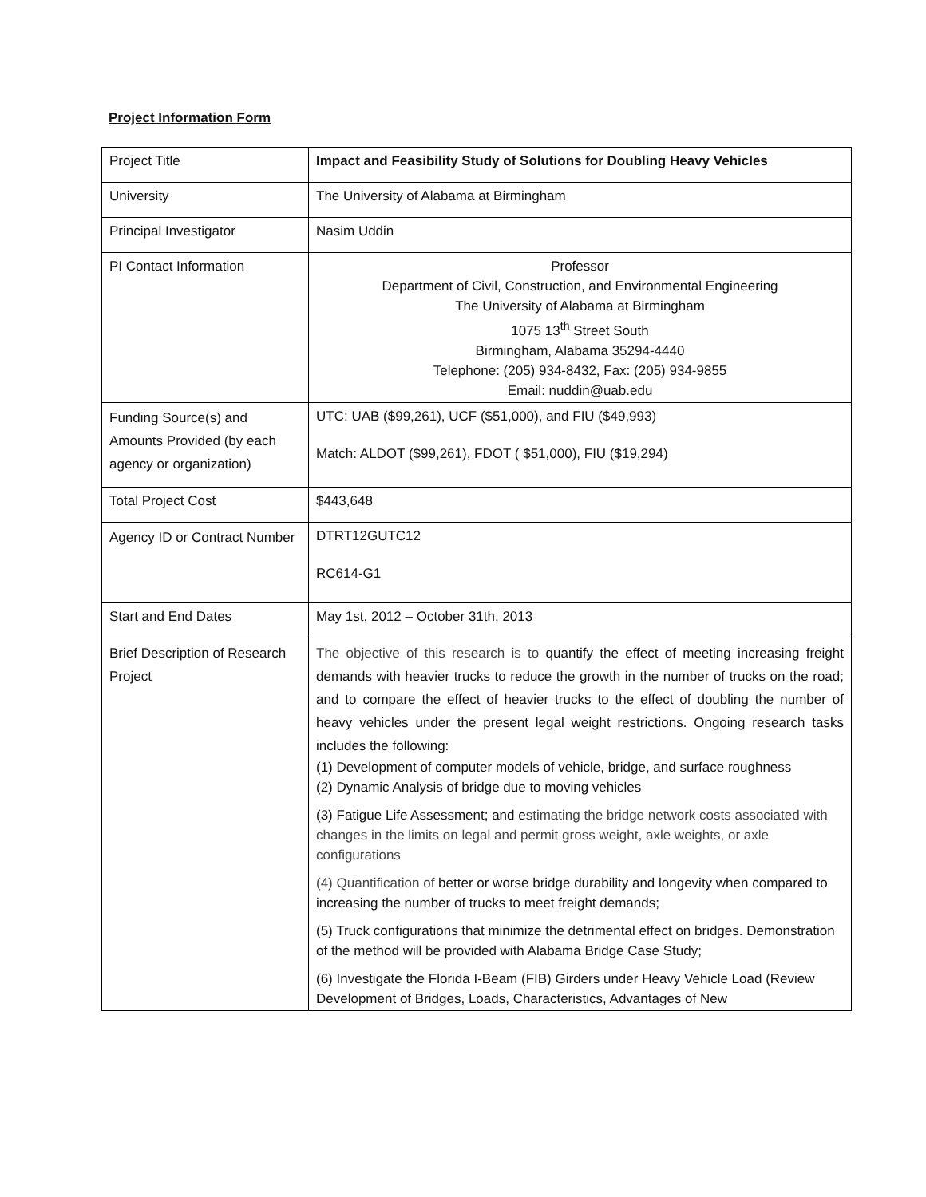Project Information Form
| Project Title | Impact and Feasibility Study of Solutions for Doubling Heavy Vehicles |
| University | The University of Alabama at Birmingham |
| Principal Investigator | Nasim Uddin |
| PI Contact Information | Professor Department of Civil, Construction, and Environmental Engineering The University of Alabama at Birmingham 1075 13<sup>th</sup> Street South Birmingham, Alabama 35294-4440 Telephone: (205) 934-8432, Fax: (205) 934-9855 Email: nuddin@uab.edu |
| Funding Source(s) and Amounts Provided (by each agency or organization) | UTC: UAB ($99,261), UCF ($51,000), and FIU ($49,993) Match: ALDOT ($99,261), FDOT ( $51,000), FIU ($19,294) |
| Total Project Cost | $443,648 |
| Agency ID or Contract Number | DTRT12GUTC12 RC614-G1 |
| Start and End Dates | May 1st, 2012 – October 31th, 2013 |
| Brief Description of Research Project | The objective of this research is to quantify the effect of meeting increasing freight demands with heavier trucks to reduce the growth in the number of trucks on the road; and to compare the effect of heavier trucks to the effect of doubling the number of heavy vehicles under the present legal weight restrictions. Ongoing research tasks includes the following: (1) Development of computer models of vehicle, bridge, and surface roughness (2) Dynamic Analysis of bridge due to moving vehicles (3) Fatigue Life Assessment; and e stimating the bridge network costs associated with changes in the limits on legal and permit gross weight, axle weights, or axle configurations (4) Quantification of better or worse bridge durability and longevity when compared to increasing the number of trucks to meet freight demands; (5) Truck configurations that minimize the detrimental effect on bridges. Demonstration of the method will be provided with Alabama Bridge Case Study; (6) Investigate the Florida I-Beam (FIB) Girders under Heavy Vehicle Load (Review Development of Bridges, Loads, Characteristics, Advantages of New |